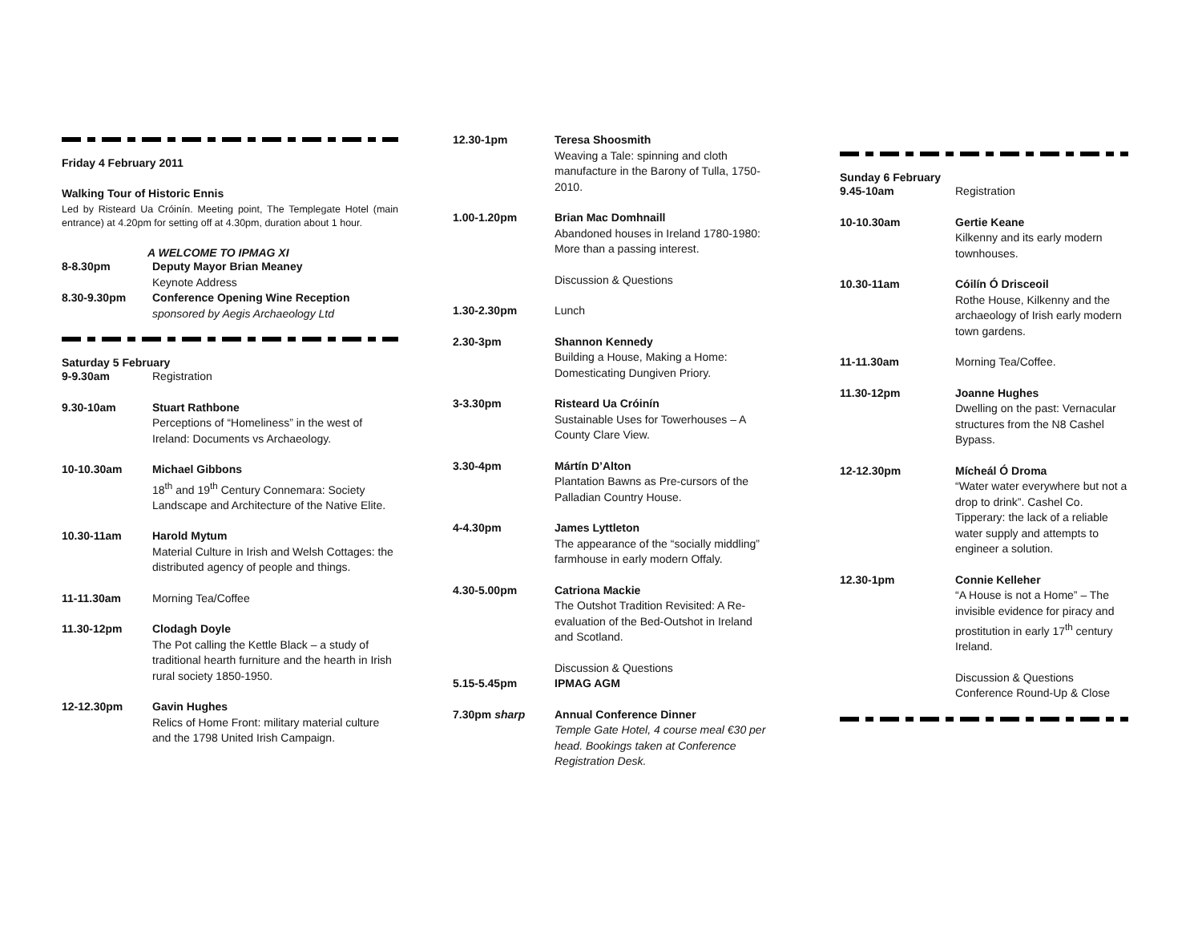Friday 4 February 2011
Walking Tour of Historic Ennis
Led by Risteard Ua Cróinín. Meeting point, The Templegate Hotel (main entrance) at 4.20pm for setting off at 4.30pm, duration about 1 hour.
A WELCOME TO IPMAG XI
8-8.30pm Deputy Mayor Brian Meaney
Keynote Address
8.30-9.30pm Conference Opening Wine Reception
sponsored by Aegis Archaeology Ltd
Saturday 5 February
9-9.30am Registration
9.30-10am Stuart Rathbone
Perceptions of “Homeliness” in the west of Ireland: Documents vs Archaeology.
10-10.30am Michael Gibbons
18<sup>th</sup> and 19<sup>th</sup> Century Connemara: Society Landscape and Architecture of the Native Elite.
10.30-11am Harold Mytum
Material Culture in Irish and Welsh Cottages: the distributed agency of people and things.
11-11.30am Morning Tea/Coffee
11.30-12pm Clodagh Doyle
The Pot calling the Kettle Black – a study of traditional hearth furniture and the hearth in Irish rural society 1850-1950.
12-12.30pm Gavin Hughes
Relics of Home Front: military material culture and the 1798 United Irish Campaign.
12.30-1pm Teresa Shoosmith
Weaving a Tale: spinning and cloth manufacture in the Barony of Tulla, 1750-2010.
1.00-1.20pm Brian Mac Domhnaill
Abandoned houses in Ireland 1780-1980: More than a passing interest.
Discussion & Questions
1.30-2.30pm Lunch
2.30-3pm Shannon Kennedy
Building a House, Making a Home: Domesticating Dungiven Priory.
3-3.30pm Risteard Ua Cróinín
Sustainable Uses for Towerhouses – A County Clare View.
3.30-4pm Mártín D’Alton
Plantation Bawns as Pre-cursors of the Palladian Country House.
4-4.30pm James Lyttleton
The appearance of the “socially middling” farmhouse in early modern Offaly.
4.30-5.00pm Catriona Mackie
The Outshot Tradition Revisited: A Re-evaluation of the Bed-Outshot in Ireland and Scotland.
Discussion & Questions
5.15-5.45pm IPMAG AGM
7.30pm sharp Annual Conference Dinner
Temple Gate Hotel, 4 course meal €30 per head. Bookings taken at Conference Registration Desk.
Sunday 6 February
9.45-10am Registration
10-10.30am Gertie Keane
Kilkenny and its early modern townhouses.
10.30-11am Cóilín Ó Drisceoil
Rothe House, Kilkenny and the archaeology of Irish early modern town gardens.
11-11.30am Morning Tea/Coffee.
11.30-12pm Joanne Hughes
Dwelling on the past: Vernacular structures from the N8 Cashel Bypass.
12-12.30pm Mícheál Ó Droma
“Water water everywhere but not a drop to drink”. Cashel Co. Tipperary: the lack of a reliable water supply and attempts to engineer a solution.
12.30-1pm Connie Kelleher
“A House is not a Home” – The invisible evidence for piracy and prostitution in early 17<sup>th</sup> century Ireland.
Discussion & Questions
Conference Round-Up & Close